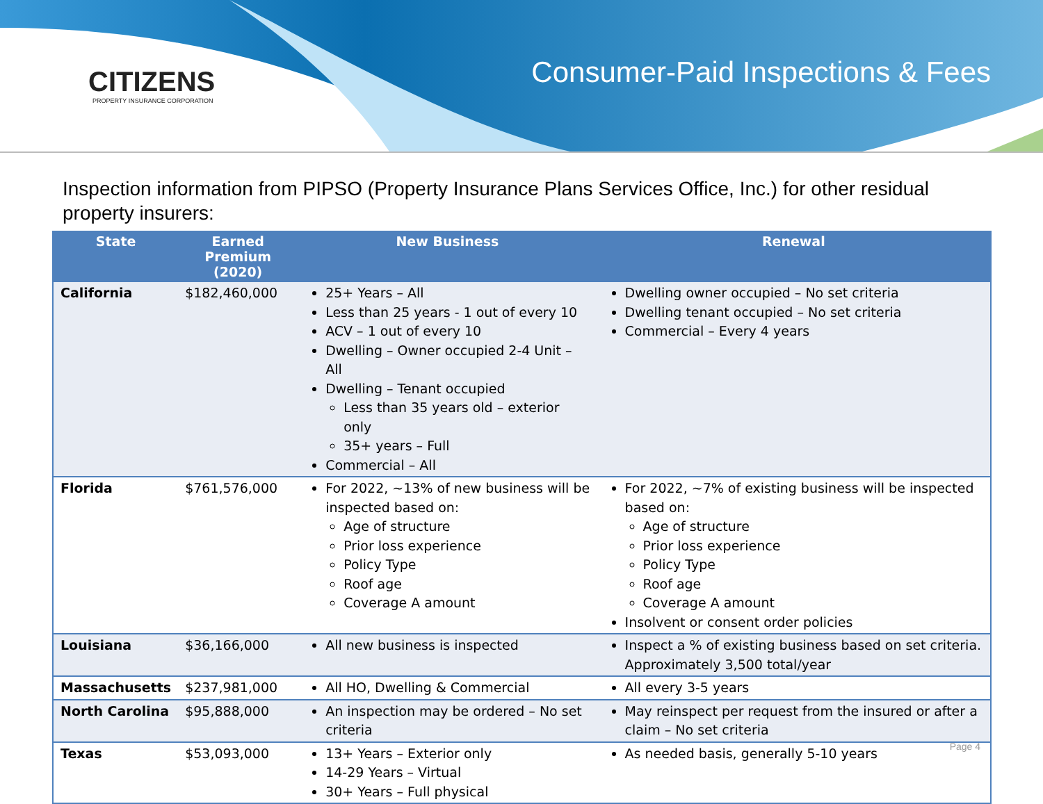CITIZENS
PROPERTY INSURANCE CORPORATION
Consumer-Paid Inspections & Fees
Inspection information from PIPSO (Property Insurance Plans Services Office, Inc.) for other residual property insurers:
| State | Earned Premium (2020) | New Business | Renewal |
| --- | --- | --- | --- |
| California | $182,460,000 | 25+ Years – All Less than 25 years - 1 out of every 10 ACV – 1 out of every 10 Dwelling – Owner occupied 2-4 Unit – All Dwelling – Tenant occupied Less than 35 years old – exterior only 35+ years – Full Commercial – All | Dwelling owner occupied – No set criteria Dwelling tenant occupied – No set criteria Commercial – Every 4 years |
| Florida | $761,576,000 | For 2022, ~13% of new business will be inspected based on: Age of structure Prior loss experience Policy Type Roof age Coverage A amount | For 2022, ~7% of existing business will be inspected based on: Age of structure Prior loss experience Policy Type Roof age Coverage A amount Insolvent or consent order policies |
| Louisiana | $36,166,000 | All new business is inspected | Inspect a % of existing business based on set criteria. Approximately 3,500 total/year |
| Massachusetts | $237,981,000 | All HO, Dwelling & Commercial | All every 3-5 years |
| North Carolina | $95,888,000 | An inspection may be ordered – No set criteria | May reinspect per request from the insured or after a claim – No set criteria |
| Texas | $53,093,000 | 13+ Years – Exterior only 14-29 Years – Virtual 30+ Years – Full physical | As needed basis, generally 5-10 years |
Page 4